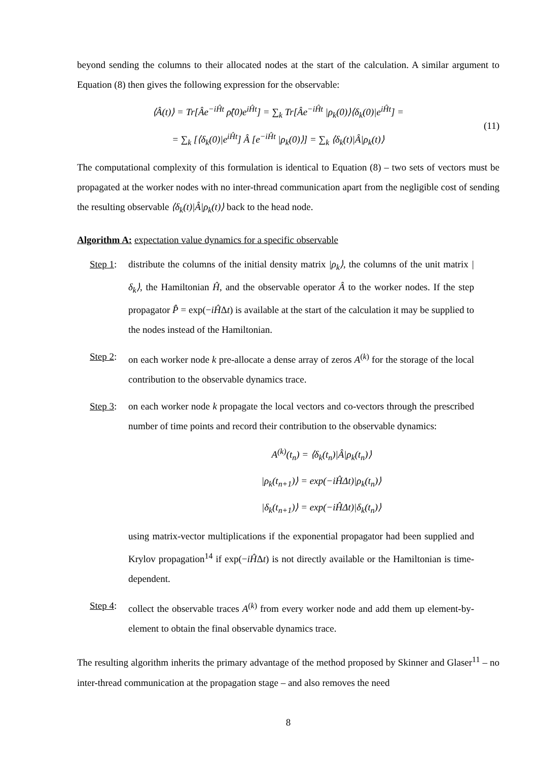beyond sending the columns to their allocated nodes at the start of the calculation. A similar argument to Equation (8) then gives the following expression for the observable:
⟨Â(t)⟩ = Tr[Âe<sup>−iĤt</sup> ρ̂(0)e<sup>iĤt</sup>] = ∑<sub>k</sub> Tr[Âe<sup>−iĤt</sup> |ρ<sub>k</sub>(0)⟩⟨δ<sub>k</sub>(0)|e<sup>iĤt</sup>] =
= ∑<sub>k</sub> [⟨δ<sub>k</sub>(0)|e<sup>iĤt</sup>] Â [e<sup>−iĤt</sup> |ρ<sub>k</sub>(0)⟩] = ∑<sub>k</sub> ⟨δ<sub>k</sub>(t)|Â|ρ<sub>k</sub>(t)⟩
(11)
The computational complexity of this formulation is identical to Equation (8) – two sets of vectors must be propagated at the worker nodes with no inter-thread communication apart from the negligible cost of sending the resulting observable ⟨δ<sub>k</sub>(t)|Â|ρ<sub>k</sub>(t)⟩ back to the head node.
Algorithm A: expectation value dynamics for a specific observable
Step 1:
distribute the columns of the initial density matrix |ρ<sub>k</sub>⟩, the columns of the unit matrix |δ<sub>k</sub>⟩, the Hamiltonian Ĥ, and the observable operator Â to the worker nodes. If the step propagator P̂ = exp(−iĤΔt) is available at the start of the calculation it may be supplied to the nodes instead of the Hamiltonian.
Step 2:
on each worker node k pre-allocate a dense array of zeros A<sup>(k)</sup> for the storage of the local contribution to the observable dynamics trace.
Step 3:
on each worker node k propagate the local vectors and co-vectors through the prescribed number of time points and record their contribution to the observable dynamics:
A<sup>(k)</sup>(t<sub>n</sub>) = ⟨δ<sub>k</sub>(t<sub>n</sub>)|Â|ρ<sub>k</sub>(t<sub>n</sub>)⟩
|ρ<sub>k</sub>(t<sub>n+1</sub>)⟩ = exp(−iĤΔt)|ρ<sub>k</sub>(t<sub>n</sub>)⟩
|δ<sub>k</sub>(t<sub>n+1</sub>)⟩ = exp(−iĤΔt)|δ<sub>k</sub>(t<sub>n</sub>)⟩
using matrix-vector multiplications if the exponential propagator had been supplied and Krylov propagation<sup>14</sup> if exp(−iĤΔt) is not directly available or the Hamiltonian is time-dependent.
Step 4:
collect the observable traces A<sup>(k)</sup> from every worker node and add them up element-by-element to obtain the final observable dynamics trace.
The resulting algorithm inherits the primary advantage of the method proposed by Skinner and Glaser<sup>11</sup> – no inter-thread communication at the propagation stage – and also removes the need
8